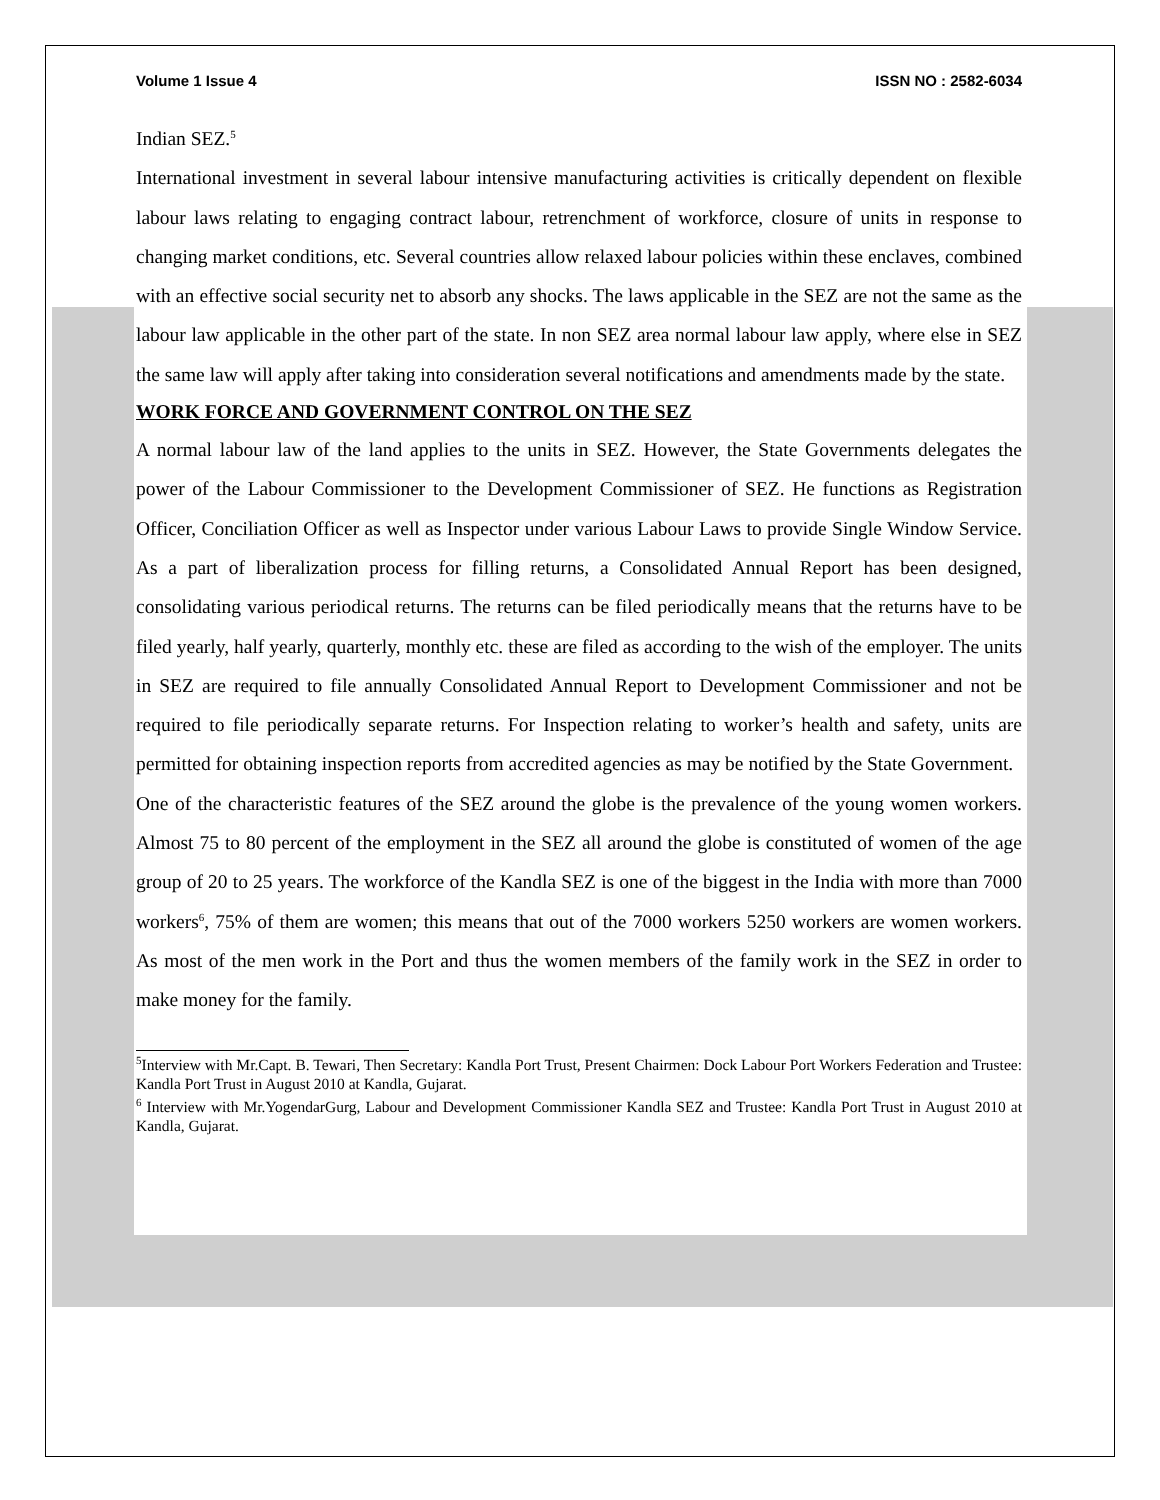Volume 1 Issue 4 ISSN NO : 2582-6034
Indian SEZ.<sup>5</sup>
International investment in several labour intensive manufacturing activities is critically dependent on flexible labour laws relating to engaging contract labour, retrenchment of workforce, closure of units in response to changing market conditions, etc. Several countries allow relaxed labour policies within these enclaves, combined with an effective social security net to absorb any shocks. The laws applicable in the SEZ are not the same as the labour law applicable in the other part of the state. In non SEZ area normal labour law apply, where else in SEZ the same law will apply after taking into consideration several notifications and amendments made by the state.
WORK FORCE AND GOVERNMENT CONTROL ON THE SEZ
A normal labour law of the land applies to the units in SEZ. However, the State Governments delegates the power of the Labour Commissioner to the Development Commissioner of SEZ. He functions as Registration Officer, Conciliation Officer as well as Inspector under various Labour Laws to provide Single Window Service. As a part of liberalization process for filling returns, a Consolidated Annual Report has been designed, consolidating various periodical returns. The returns can be filed periodically means that the returns have to be filed yearly, half yearly, quarterly, monthly etc. these are filed as according to the wish of the employer. The units in SEZ are required to file annually Consolidated Annual Report to Development Commissioner and not be required to file periodically separate returns. For Inspection relating to worker’s health and safety, units are permitted for obtaining inspection reports from accredited agencies as may be notified by the State Government.
One of the characteristic features of the SEZ around the globe is the prevalence of the young women workers. Almost 75 to 80 percent of the employment in the SEZ all around the globe is constituted of women of the age group of 20 to 25 years. The workforce of the Kandla SEZ is one of the biggest in the India with more than 7000 workers<sup>6</sup>, 75% of them are women; this means that out of the 7000 workers 5250 workers are women workers. As most of the men work in the Port and thus the women members of the family work in the SEZ in order to make money for the family.
<sup>5</sup> Interview with Mr.Capt. B. Tewari, Then Secretary: Kandla Port Trust, Present Chairmen: Dock Labour Port Workers Federation and Trustee: Kandla Port Trust in August 2010 at Kandla, Gujarat.
<sup>6</sup> Interview with Mr.YogendarGurg, Labour and Development Commissioner Kandla SEZ and Trustee: Kandla Port Trust in August 2010 at Kandla, Gujarat.